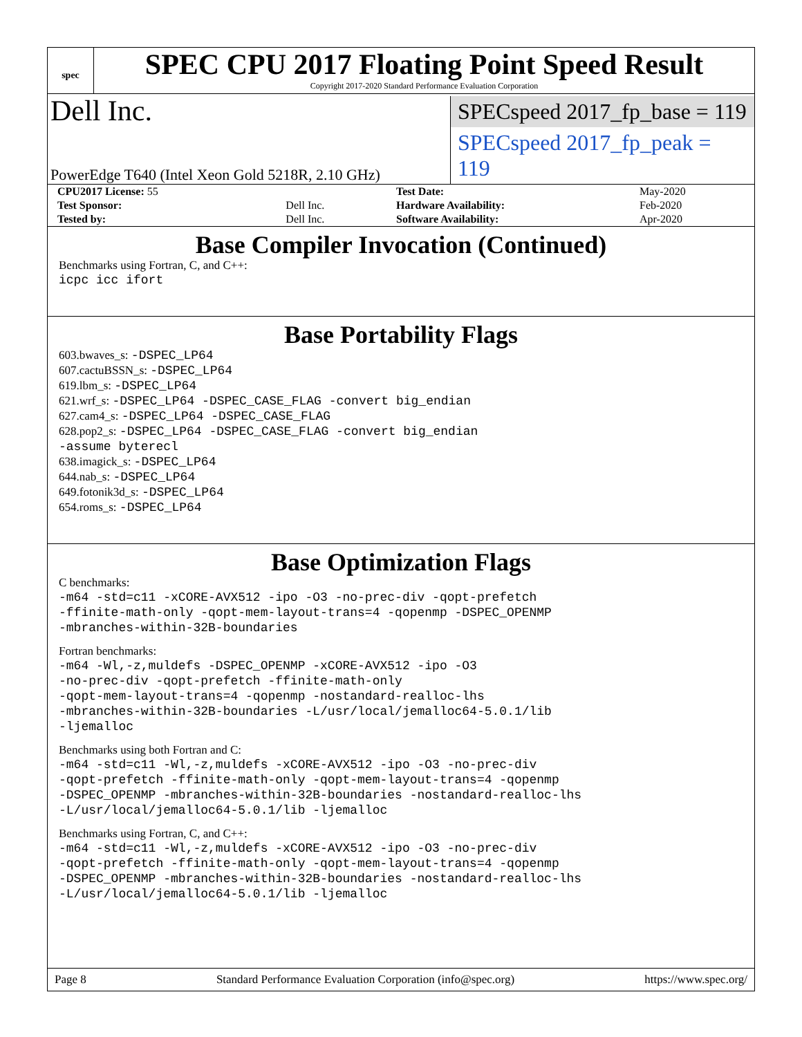spec
SPEC CPU 2017 Floating Point Speed Result
Copyright 2017-2020 Standard Performance Evaluation Corporation
Dell Inc.
SPECspeed 2017_fp_base = 119
PowerEdge T640 (Intel Xeon Gold 5218R, 2.10 GHz)
SPECspeed 2017_fp_peak = 119
| CPU2017 License: 55 | | Test Date: | May-2020 |
| Test Sponsor: | Dell Inc. | Hardware Availability: | Feb-2020 |
| Tested by: | Dell Inc. | Software Availability: | Apr-2020 |
Base Compiler Invocation (Continued)
Benchmarks using Fortran, C, and C++:
icpc icc ifort
Base Portability Flags
603.bwaves_s: -DSPEC_LP64
607.cactuBSSN_s: -DSPEC_LP64
619.lbm_s: -DSPEC_LP64
621.wrf_s: -DSPEC_LP64 -DSPEC_CASE_FLAG -convert big_endian
627.cam4_s: -DSPEC_LP64 -DSPEC_CASE_FLAG
628.pop2_s: -DSPEC_LP64 -DSPEC_CASE_FLAG -convert big_endian
-assume byterecl
638.imagick_s: -DSPEC_LP64
644.nab_s: -DSPEC_LP64
649.fotonik3d_s: -DSPEC_LP64
654.roms_s: -DSPEC_LP64
Base Optimization Flags
C benchmarks:
-m64 -std=c11 -xCORE-AVX512 -ipo -O3 -no-prec-div -qopt-prefetch
-ffinite-math-only -qopt-mem-layout-trans=4 -qopenmp -DSPEC_OPENMP
-mbranches-within-32B-boundaries
Fortran benchmarks:
-m64 -Wl,-z,muldefs -DSPEC_OPENMP -xCORE-AVX512 -ipo -O3
-no-prec-div -qopt-prefetch -ffinite-math-only
-qopt-mem-layout-trans=4 -qopenmp -nostandard-realloc-lhs
-mbranches-within-32B-boundaries -L/usr/local/jemalloc64-5.0.1/lib
-ljemalloc
Benchmarks using both Fortran and C:
-m64 -std=c11 -Wl,-z,muldefs -xCORE-AVX512 -ipo -O3 -no-prec-div
-qopt-prefetch -ffinite-math-only -qopt-mem-layout-trans=4 -qopenmp
-DSPEC_OPENMP -mbranches-within-32B-boundaries -nostandard-realloc-lhs
-L/usr/local/jemalloc64-5.0.1/lib -ljemalloc
Benchmarks using Fortran, C, and C++:
-m64 -std=c11 -Wl,-z,muldefs -xCORE-AVX512 -ipo -O3 -no-prec-div
-qopt-prefetch -ffinite-math-only -qopt-mem-layout-trans=4 -qopenmp
-DSPEC_OPENMP -mbranches-within-32B-boundaries -nostandard-realloc-lhs
-L/usr/local/jemalloc64-5.0.1/lib -ljemalloc
Page 8 Standard Performance Evaluation Corporation (info@spec.org) https://www.spec.org/